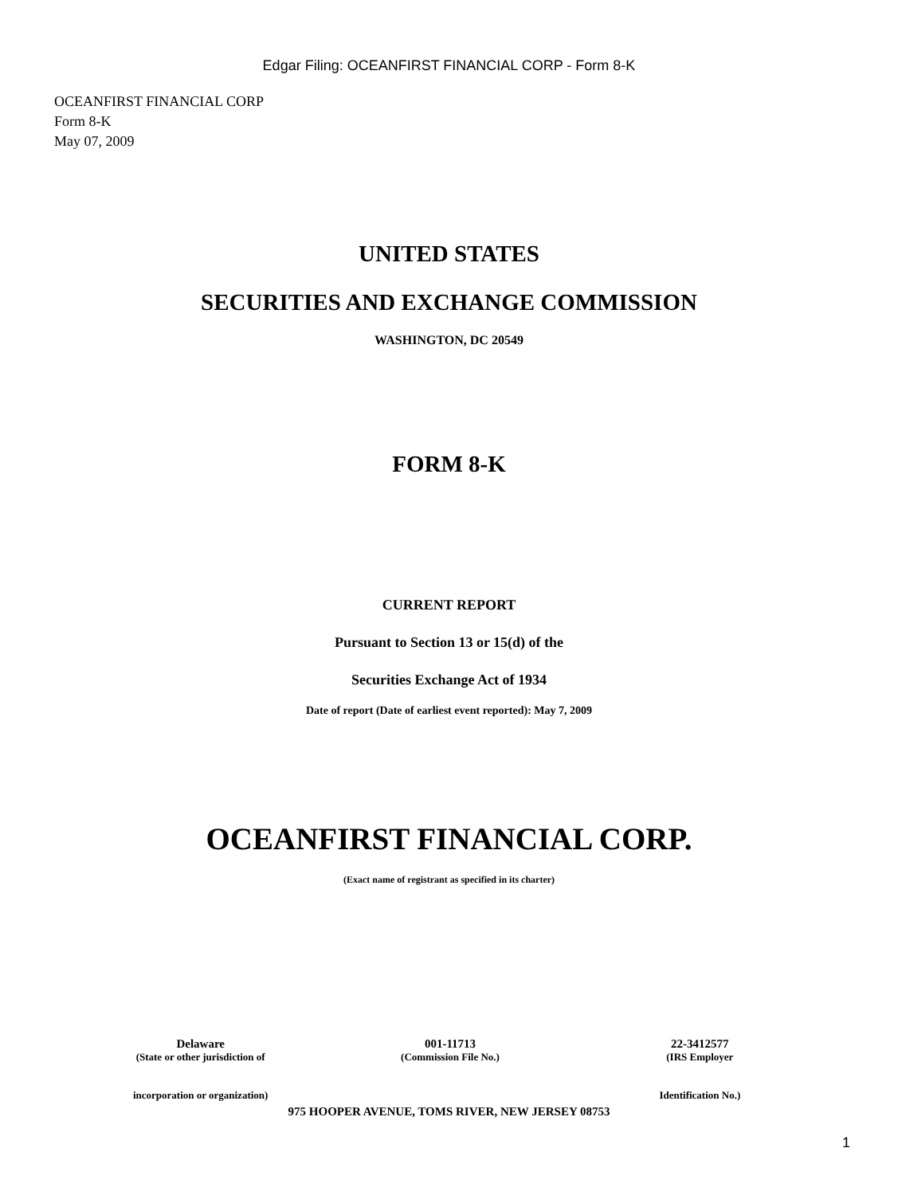Edgar Filing: OCEANFIRST FINANCIAL CORP - Form 8-K
OCEANFIRST FINANCIAL CORP
Form 8-K
May 07, 2009
UNITED STATES
SECURITIES AND EXCHANGE COMMISSION
WASHINGTON, DC 20549
FORM 8-K
CURRENT REPORT
Pursuant to Section 13 or 15(d) of the
Securities Exchange Act of 1934
Date of report (Date of earliest event reported): May 7, 2009
OCEANFIRST FINANCIAL CORP.
(Exact name of registrant as specified in its charter)
| Delaware | 001-11713 | 22-3412577 |
| (State or other jurisdiction of | (Commission File No.) | (IRS Employer |
| incorporation or organization) | | Identification No.) |
975 HOOPER AVENUE, TOMS RIVER, NEW JERSEY 08753
1